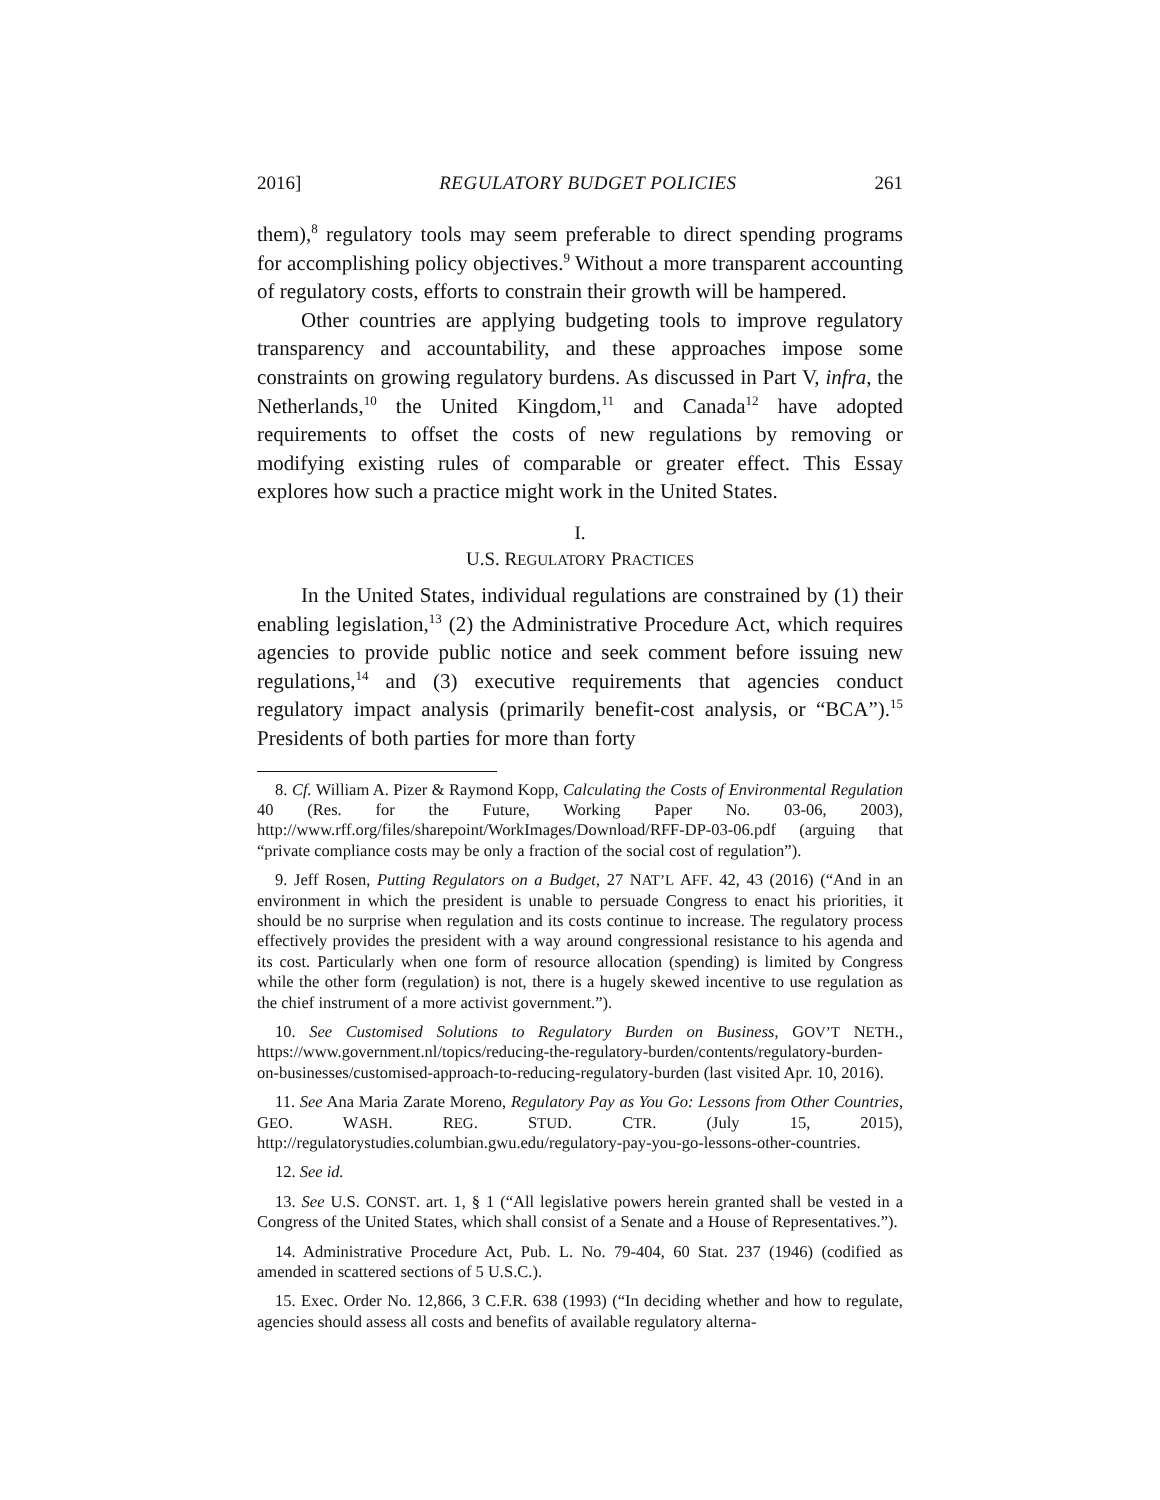2016] REGULATORY BUDGET POLICIES 261
them),<sup>8</sup> regulatory tools may seem preferable to direct spending programs for accomplishing policy objectives.<sup>9</sup> Without a more transparent accounting of regulatory costs, efforts to constrain their growth will be hampered.
Other countries are applying budgeting tools to improve regulatory transparency and accountability, and these approaches impose some constraints on growing regulatory burdens. As discussed in Part V, infra, the Netherlands,<sup>10</sup> the United Kingdom,<sup>11</sup> and Canada<sup>12</sup> have adopted requirements to offset the costs of new regulations by removing or modifying existing rules of comparable or greater effect. This Essay explores how such a practice might work in the United States.
I.
U.S. REGULATORY PRACTICES
In the United States, individual regulations are constrained by (1) their enabling legislation,<sup>13</sup> (2) the Administrative Procedure Act, which requires agencies to provide public notice and seek comment before issuing new regulations,<sup>14</sup> and (3) executive requirements that agencies conduct regulatory impact analysis (primarily benefit-cost analysis, or “BCA”).<sup>15</sup> Presidents of both parties for more than forty
8. Cf. William A. Pizer & Raymond Kopp, Calculating the Costs of Environmental Regulation 40 (Res. for the Future, Working Paper No. 03-06, 2003), http://www.rff.org/files/sharepoint/WorkImages/Download/RFF-DP-03-06.pdf (arguing that “private compliance costs may be only a fraction of the social cost of regulation”).
9. Jeff Rosen, Putting Regulators on a Budget, 27 NAT’L AFF. 42, 43 (2016) (“And in an environment in which the president is unable to persuade Congress to enact his priorities, it should be no surprise when regulation and its costs continue to increase. The regulatory process effectively provides the president with a way around congressional resistance to his agenda and its cost. Particularly when one form of resource allocation (spending) is limited by Congress while the other form (regulation) is not, there is a hugely skewed incentive to use regulation as the chief instrument of a more activist government.”).
10. See Customised Solutions to Regulatory Burden on Business, GOV’T NETH., https://www.government.nl/topics/reducing-the-regulatory-burden/contents/regulatory-burden-on-businesses/customised-approach-to-reducing-regulatory-burden (last visited Apr. 10, 2016).
11. See Ana Maria Zarate Moreno, Regulatory Pay as You Go: Lessons from Other Countries, GEO. WASH. REG. STUD. CTR. (July 15, 2015), http://regulatorystudies.columbian.gwu.edu/regulatory-pay-you-go-lessons-other-countries.
12. See id.
13. See U.S. CONST. art. 1, § 1 (“All legislative powers herein granted shall be vested in a Congress of the United States, which shall consist of a Senate and a House of Representatives.”).
14. Administrative Procedure Act, Pub. L. No. 79-404, 60 Stat. 237 (1946) (codified as amended in scattered sections of 5 U.S.C.).
15. Exec. Order No. 12,866, 3 C.F.R. 638 (1993) (“In deciding whether and how to regulate, agencies should assess all costs and benefits of available regulatory alterna-